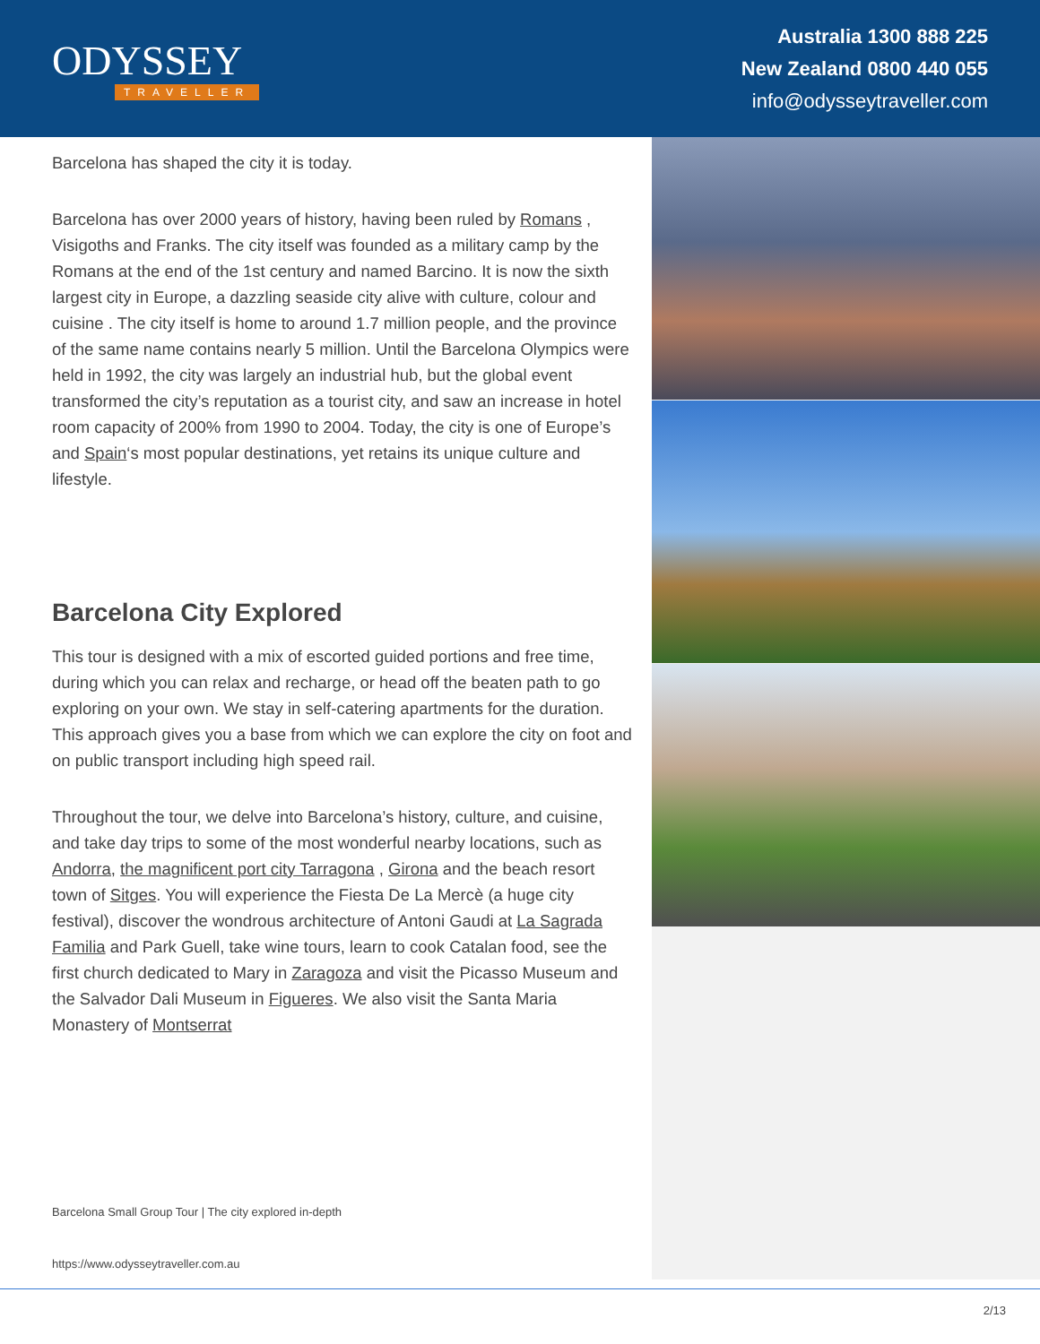ODYSSEY
TRAVELLER
Australia 1300 888 225
New Zealand 0800 440 055
info@odysseytraveller.com
Barcelona has shaped the city it is today.
Barcelona has over 2000 years of history, having been ruled by Romans , Visigoths and Franks. The city itself was founded as a military camp by the Romans at the end of the 1st century and named Barcino. It is now the sixth largest city in Europe, a dazzling seaside city alive with culture, colour and cuisine . The city itself is home to around 1.7 million people, and the province of the same name contains nearly 5 million. Until the Barcelona Olympics were held in 1992, the city was largely an industrial hub, but the global event transformed the city’s reputation as a tourist city, and saw an increase in hotel room capacity of 200% from 1990 to 2004. Today, the city is one of Europe’s and Spain‘s most popular destinations, yet retains its unique culture and lifestyle.
Barcelona City Explored
This tour is designed with a mix of escorted guided portions and free time, during which you can relax and recharge, or head off the beaten path to go exploring on your own. We stay in self-catering apartments for the duration. This approach gives you a base from which we can explore the city on foot and on public transport including high speed rail.
Throughout the tour, we delve into Barcelona’s history, culture, and cuisine, and take day trips to some of the most wonderful nearby locations, such as Andorra, the magnificent port city Tarragona , Girona and the beach resort town of Sitges. You will experience the Fiesta De La Mercè (a huge city festival), discover the wondrous architecture of Antoni Gaudi at La Sagrada Familia and Park Guell, take wine tours, learn to cook Catalan food, see the first church dedicated to Mary in Zaragoza and visit the Picasso Museum and the Salvador Dali Museum in Figueres. We also visit the Santa Maria Monastery of Montserrat
Barcelona Small Group Tour | The city explored in-depth
https://www.odysseytraveller.com.au
2/13